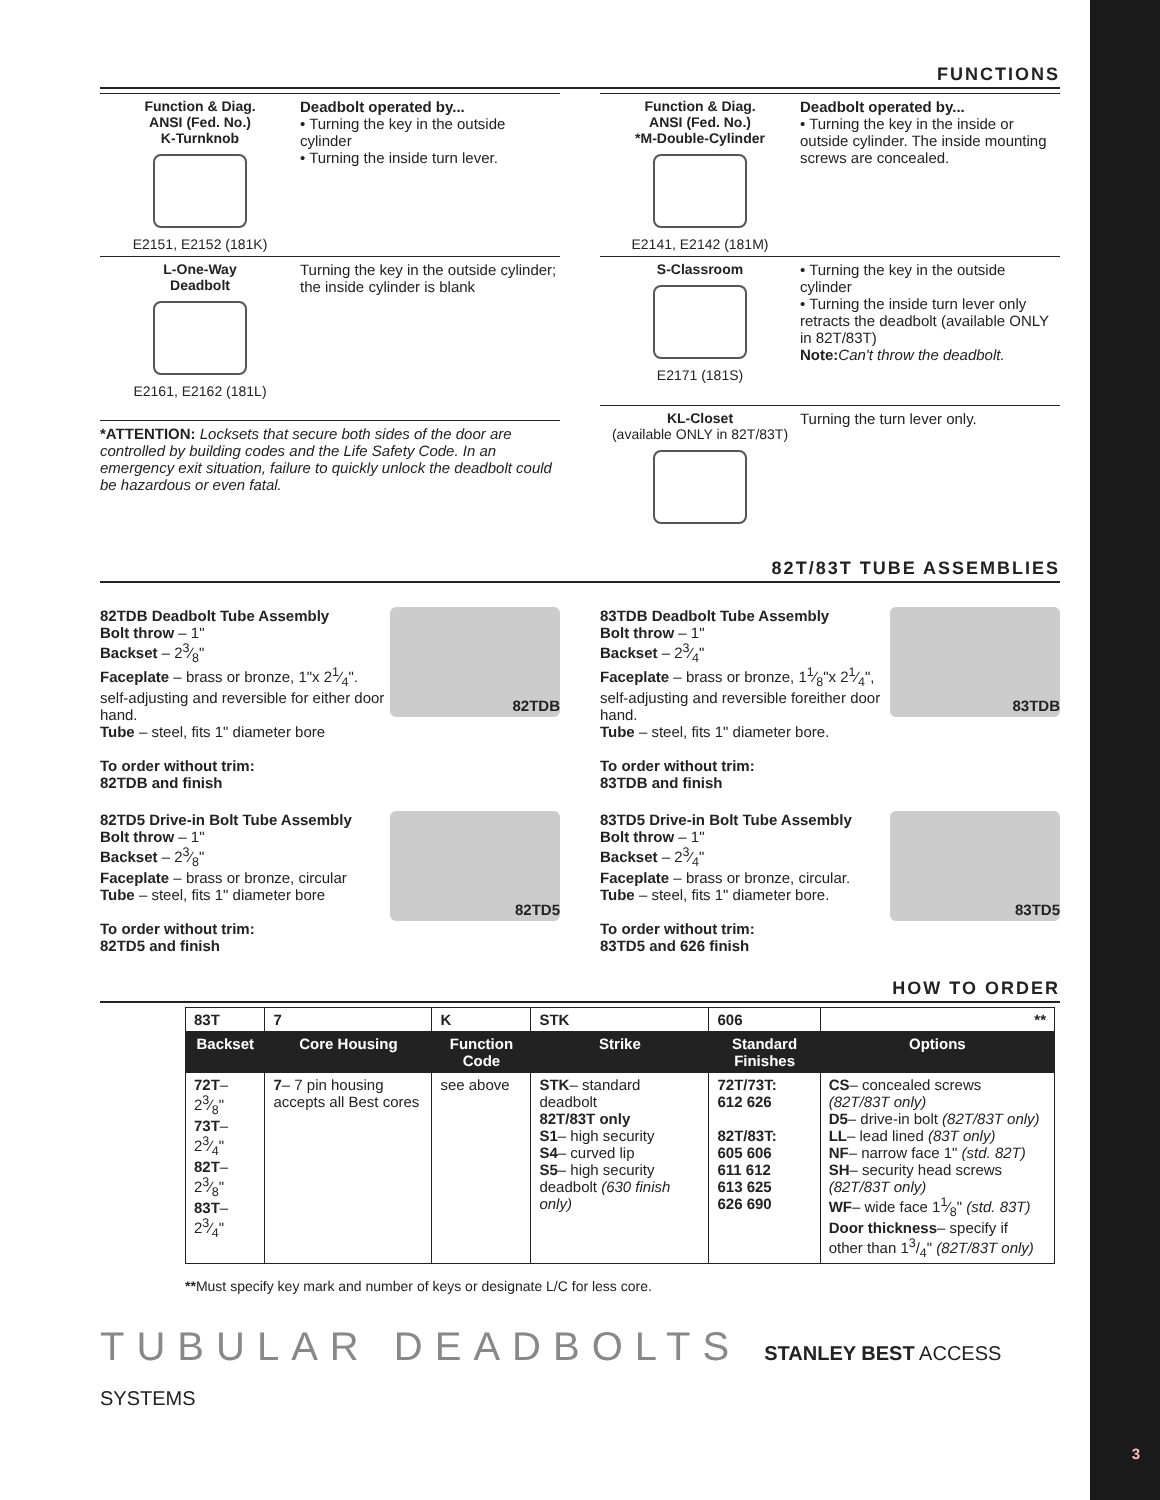FUNCTIONS
Function & Diag.
ANSI (Fed. No.)
K-Turnknob
E2151, E2152 (181K)
Deadbolt operated by...
• Turning the key in the outside cylinder
• Turning the inside turn lever.
L-One-Way
Deadbolt
E2161, E2162 (181L)
Turning the key in the outside cylinder; the inside cylinder is blank
*ATTENTION: Locksets that secure both sides of the door are controlled by building codes and the Life Safety Code. In an emergency exit situation, failure to quickly unlock the deadbolt could be hazardous or even fatal.
Function & Diag.
ANSI (Fed. No.)
*M-Double-Cylinder
E2141, E2142 (181M)
Deadbolt operated by...
• Turning the key in the inside or outside cylinder. The inside mounting screws are concealed.
S-Classroom
E2171 (181S)
• Turning the key in the outside cylinder
• Turning the inside turn lever only retracts the deadbolt (available ONLY in 82T/83T)
Note: Can't throw the deadbolt.
KL-Closet
(available ONLY in 82T/83T)
Turning the turn lever only.
82T/83T TUBE ASSEMBLIES
82TDB Deadbolt Tube Assembly
Bolt throw – 1"
Backset – 23⁄8"
Faceplate – brass or bronze, 1"x 21⁄4". self-adjusting and reversible for either door hand.
Tube – steel, fits 1" diameter bore
To order without trim:
82TDB and finish
82TDB
82TD5 Drive-in Bolt Tube Assembly
Bolt throw – 1"
Backset – 23⁄8"
Faceplate – brass or bronze, circular
Tube – steel, fits 1" diameter bore
To order without trim:
82TD5 and finish
82TD5
83TDB Deadbolt Tube Assembly
Bolt throw – 1"
Backset – 23⁄4"
Faceplate – brass or bronze, 11⁄8"x 21⁄4", self-adjusting and reversible foreither door hand.
Tube – steel, fits 1" diameter bore.
To order without trim:
83TDB and finish
83TDB
83TD5 Drive-in Bolt Tube Assembly
Bolt throw – 1"
Backset – 23⁄4"
Faceplate – brass or bronze, circular.
Tube – steel, fits 1" diameter bore.
To order without trim:
83TD5 and 626 finish
83TD5
HOW TO ORDER
| 83T | 7 | K | STK | 606 | ** |
| Backset | Core Housing | Function Code | Strike | Standard Finishes | Options |
| 72T – 23⁄8" 73T – 23⁄4" 82T – 23⁄8" 83T – 23⁄4" | 7 – 7 pin housing accepts all Best cores | see above | STK – standard deadbolt 82T/83T only S1 – high security S4 – curved lip S5 – high security deadbolt (630 finish only) | 72T/73T: 612 626 82T/83T: 605 606 611 612 613 625 626 690 | CS – concealed screws (82T/83T only) D5 – drive-in bolt (82T/83T only) LL – lead lined (83T only) NF – narrow face 1" (std. 82T) SH – security head screws (82T/83T only) WF – wide face 11⁄8" (std. 83T) Door thickness – specify if other than 13/4" (82T/83T only) |
**Must specify key mark and number of keys or designate L/C for less core.
TUBULAR DEADBOLTS STANLEY BEST ACCESS SYSTEMS
3